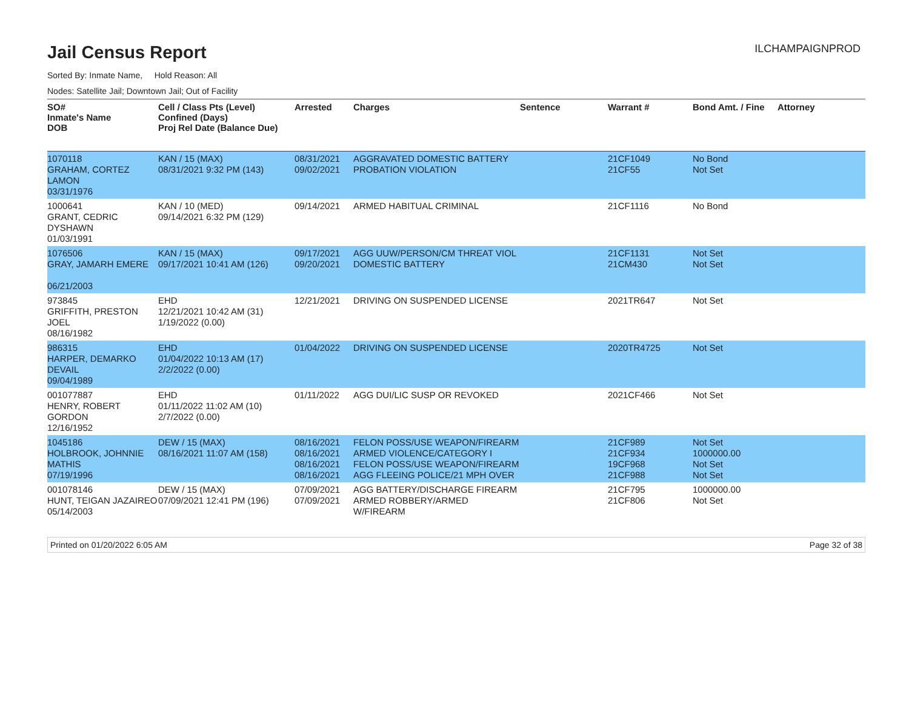Jail Census Report
ILCHAMPAIGNPROD
Sorted By: Inmate Name, Hold Reason: All
Nodes: Satellite Jail; Downtown Jail; Out of Facility
| SO# Inmate's Name DOB | Cell / Class Pts (Level) Confined (Days) Proj Rel Date (Balance Due) | Arrested | Charges | Sentence | Warrant # | Bond Amt. / Fine | Attorney |
| --- | --- | --- | --- | --- | --- | --- | --- |
| 1070118 GRAHAM, CORTEZ LAMON 03/31/1976 | KAN / 15 (MAX) 08/31/2021 9:32 PM (143) | 08/31/2021 09/02/2021 | AGGRAVATED DOMESTIC BATTERY PROBATION VIOLATION | | 21CF1049 21CF55 | No Bond Not Set | |
| 1000641 GRANT, CEDRIC DYSHAWN 01/03/1991 | KAN / 10 (MED) 09/14/2021 6:32 PM (129) | 09/14/2021 | ARMED HABITUAL CRIMINAL | | 21CF1116 | No Bond | |
| 1076506 GRAY, JAMARH EMERE 06/21/2003 | KAN / 15 (MAX) 09/17/2021 10:41 AM (126) | 09/17/2021 09/20/2021 | AGG UUW/PERSON/CM THREAT VIOL DOMESTIC BATTERY | | 21CF1131 21CM430 | Not Set Not Set | |
| 973845 GRIFFITH, PRESTON JOEL 08/16/1982 | EHD 12/21/2021 10:42 AM (31) 1/19/2022 (0.00) | 12/21/2021 | DRIVING ON SUSPENDED LICENSE | | 2021TR647 | Not Set | |
| 986315 HARPER, DEMARKO DEVAIL 09/04/1989 | EHD 01/04/2022 10:13 AM (17) 2/2/2022 (0.00) | 01/04/2022 | DRIVING ON SUSPENDED LICENSE | | 2020TR4725 | Not Set | |
| 001077887 HENRY, ROBERT GORDON 12/16/1952 | EHD 01/11/2022 11:02 AM (10) 2/7/2022 (0.00) | 01/11/2022 | AGG DUI/LIC SUSP OR REVOKED | | 2021CF466 | Not Set | |
| 1045186 HOLBROOK, JOHNNIE MATHIS 07/19/1996 | DEW / 15 (MAX) 08/16/2021 11:07 AM (158) | 08/16/2021 08/16/2021 08/16/2021 08/16/2021 | FELON POSS/USE WEAPON/FIREARM ARMED VIOLENCE/CATEGORY I FELON POSS/USE WEAPON/FIREARM AGG FLEEING POLICE/21 MPH OVER | | 21CF989 21CF934 19CF968 21CF988 | Not Set 1000000.00 Not Set Not Set | |
| 001078146 HUNT, TEIGAN JAZAIREO 05/14/2003 | DEW / 15 (MAX) 07/09/2021 12:41 PM (196) | 07/09/2021 07/09/2021 | AGG BATTERY/DISCHARGE FIREARM ARMED ROBBERY/ARMED W/FIREARM | | 21CF795 21CF806 | 1000000.00 Not Set | |
Printed on 01/20/2022 6:05 AM Page 32 of 38